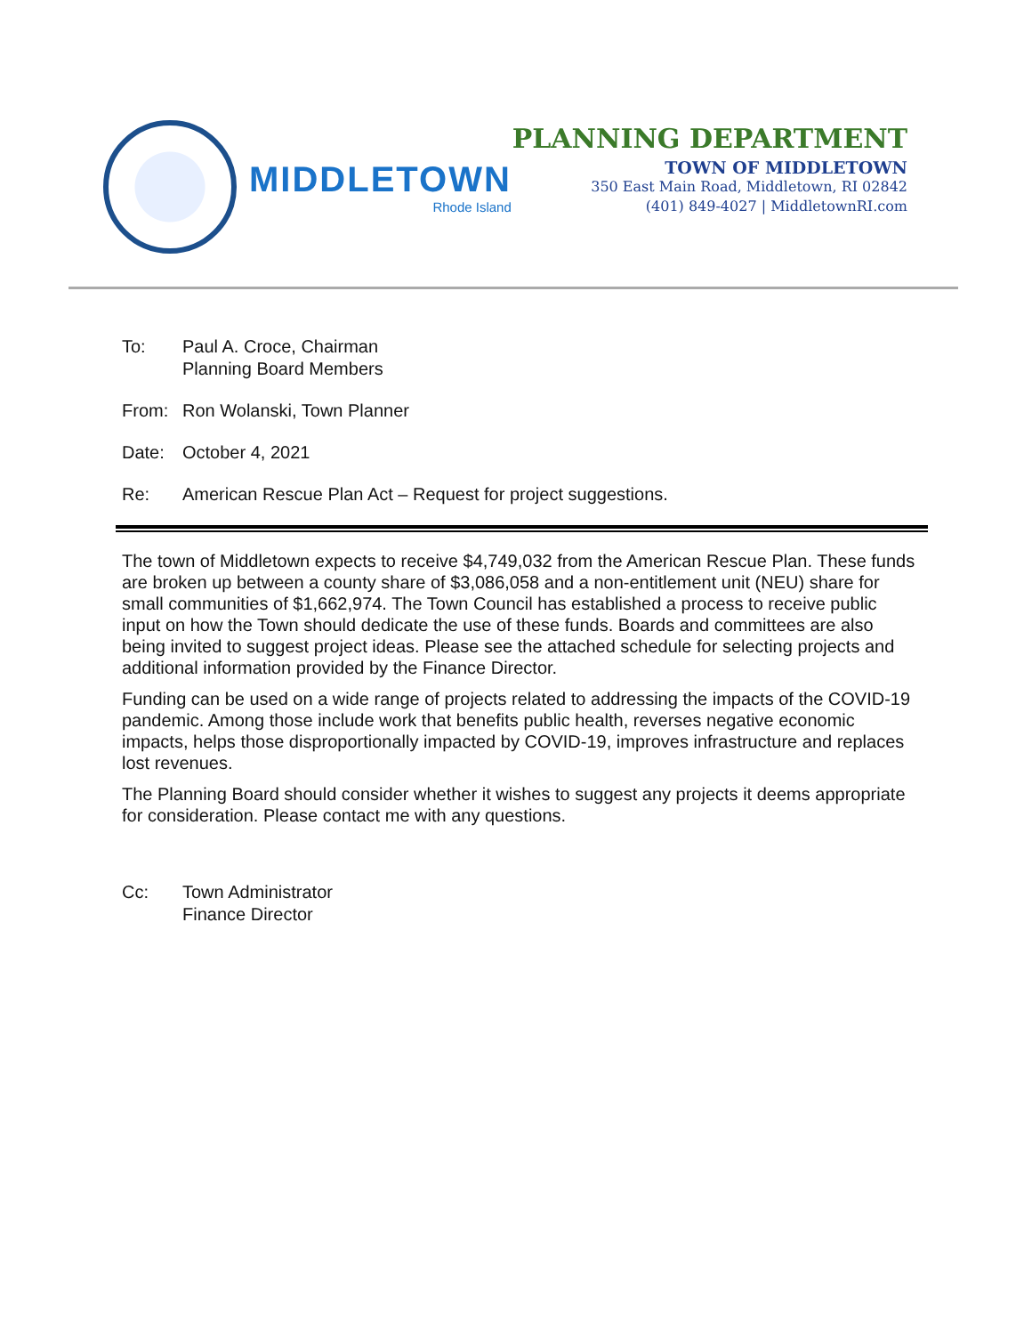MIDDLETOWN
Rhode Island
PLANNING DEPARTMENT
TOWN OF MIDDLETOWN
350 East Main Road, Middletown, RI 02842
(401) 849-4027 | MiddletownRI.com
To: Paul A. Croce, Chairman
Planning Board Members
From: Ron Wolanski, Town Planner
Date: October 4, 2021
Re: American Rescue Plan Act – Request for project suggestions.
The town of Middletown expects to receive $4,749,032 from the American Rescue Plan. These funds are broken up between a county share of $3,086,058 and a non-entitlement unit (NEU) share for small communities of $1,662,974. The Town Council has established a process to receive public input on how the Town should dedicate the use of these funds. Boards and committees are also being invited to suggest project ideas. Please see the attached schedule for selecting projects and additional information provided by the Finance Director.
Funding can be used on a wide range of projects related to addressing the impacts of the COVID-19 pandemic. Among those include work that benefits public health, reverses negative economic impacts, helps those disproportionally impacted by COVID-19, improves infrastructure and replaces lost revenues.
The Planning Board should consider whether it wishes to suggest any projects it deems appropriate for consideration. Please contact me with any questions.
Cc: Town Administrator
Finance Director